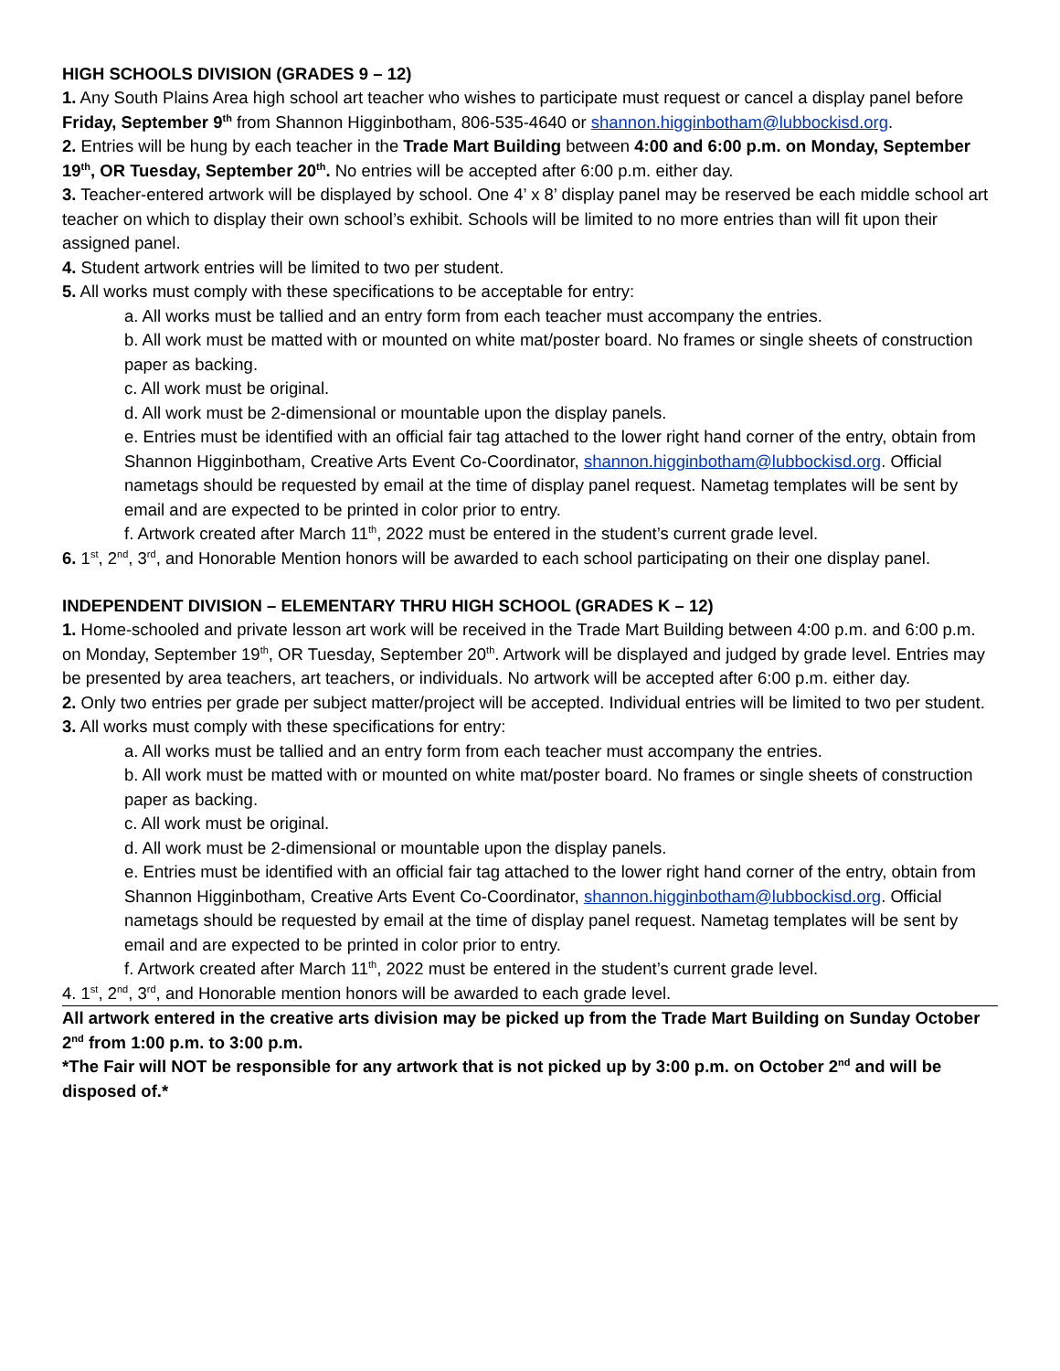HIGH SCHOOLS DIVISION (GRADES 9 – 12)
1. Any South Plains Area high school art teacher who wishes to participate must request or cancel a display panel before Friday, September 9<sup>th</sup> from Shannon Higginbotham, 806-535-4640 or shannon.higginbotham@lubbockisd.org.
2. Entries will be hung by each teacher in the Trade Mart Building between 4:00 and 6:00 p.m. on Monday, September 19<sup>th</sup>, OR Tuesday, September 20<sup>th</sup>. No entries will be accepted after 6:00 p.m. either day.
3. Teacher-entered artwork will be displayed by school. One 4’ x 8’ display panel may be reserved be each middle school art teacher on which to display their own school’s exhibit. Schools will be limited to no more entries than will fit upon their assigned panel.
4. Student artwork entries will be limited to two per student.
5. All works must comply with these specifications to be acceptable for entry:
a. All works must be tallied and an entry form from each teacher must accompany the entries.
b. All work must be matted with or mounted on white mat/poster board. No frames or single sheets of construction paper as backing.
c. All work must be original.
d. All work must be 2-dimensional or mountable upon the display panels.
e. Entries must be identified with an official fair tag attached to the lower right hand corner of the entry, obtain from Shannon Higginbotham, Creative Arts Event Co-Coordinator, shannon.higginbotham@lubbockisd.org. Official nametags should be requested by email at the time of display panel request. Nametag templates will be sent by email and are expected to be printed in color prior to entry.
f. Artwork created after March 11<sup>th</sup>, 2022 must be entered in the student’s current grade level.
6. 1<sup>st</sup>, 2<sup>nd</sup>, 3<sup>rd</sup>, and Honorable Mention honors will be awarded to each school participating on their one display panel.
INDEPENDENT DIVISION – ELEMENTARY THRU HIGH SCHOOL (GRADES K – 12)
1. Home-schooled and private lesson art work will be received in the Trade Mart Building between 4:00 p.m. and 6:00 p.m. on Monday, September 19<sup>th</sup>, OR Tuesday, September 20<sup>th</sup>. Artwork will be displayed and judged by grade level. Entries may be presented by area teachers, art teachers, or individuals. No artwork will be accepted after 6:00 p.m. either day.
2. Only two entries per grade per subject matter/project will be accepted. Individual entries will be limited to two per student.
3. All works must comply with these specifications for entry:
a. All works must be tallied and an entry form from each teacher must accompany the entries.
b. All work must be matted with or mounted on white mat/poster board. No frames or single sheets of construction paper as backing.
c. All work must be original.
d. All work must be 2-dimensional or mountable upon the display panels.
e. Entries must be identified with an official fair tag attached to the lower right hand corner of the entry, obtain from Shannon Higginbotham, Creative Arts Event Co-Coordinator, shannon.higginbotham@lubbockisd.org. Official nametags should be requested by email at the time of display panel request. Nametag templates will be sent by email and are expected to be printed in color prior to entry.
f. Artwork created after March 11<sup>th</sup>, 2022 must be entered in the student’s current grade level.
4. 1<sup>st</sup>, 2<sup>nd</sup>, 3<sup>rd</sup>, and Honorable mention honors will be awarded to each grade level.
All artwork entered in the creative arts division may be picked up from the Trade Mart Building on Sunday October 2<sup>nd</sup> from 1:00 p.m. to 3:00 p.m.
*The Fair will NOT be responsible for any artwork that is not picked up by 3:00 p.m. on October 2<sup>nd</sup> and will be disposed of.*